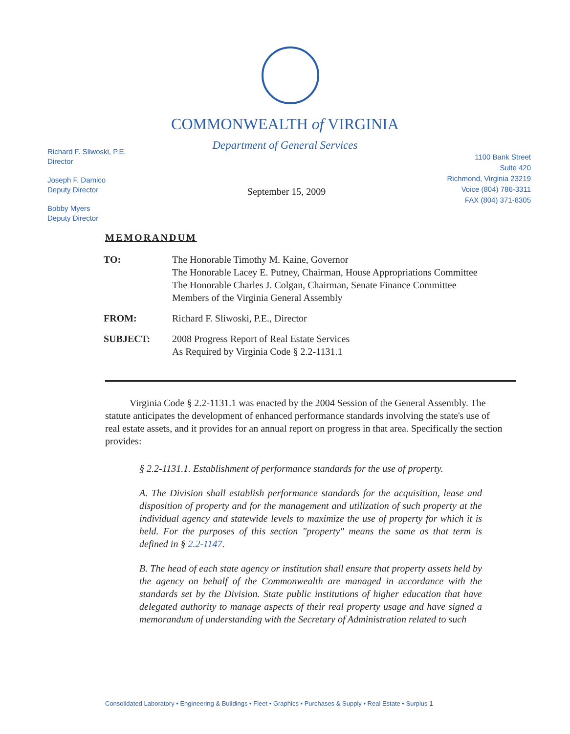COMMONWEALTH of VIRGINIA
Department of General Services
Richard F. Sliwoski, P.E.
Director
Joseph F. Damico
Deputy Director
Bobby Myers
Deputy Director
September 15, 2009
1100 Bank Street
Suite 420
Richmond, Virginia 23219
Voice (804) 786-3311
FAX (804) 371-8305
MEMORANDUM
| TO: | The Honorable Timothy M. Kaine, Governor The Honorable Lacey E. Putney, Chairman, House Appropriations Committee The Honorable Charles J. Colgan, Chairman, Senate Finance Committee Members of the Virginia General Assembly |
| FROM: | Richard F. Sliwoski, P.E., Director |
| SUBJECT: | 2008 Progress Report of Real Estate Services As Required by Virginia Code § 2.2-1131.1 |
Virginia Code § 2.2-1131.1 was enacted by the 2004 Session of the General Assembly. The statute anticipates the development of enhanced performance standards involving the state's use of real estate assets, and it provides for an annual report on progress in that area. Specifically the section provides:
§ 2.2-1131.1. Establishment of performance standards for the use of property.
A. The Division shall establish performance standards for the acquisition, lease and disposition of property and for the management and utilization of such property at the individual agency and statewide levels to maximize the use of property for which it is held. For the purposes of this section "property" means the same as that term is defined in § 2.2-1147.
B. The head of each state agency or institution shall ensure that property assets held by the agency on behalf of the Commonwealth are managed in accordance with the standards set by the Division. State public institutions of higher education that have delegated authority to manage aspects of their real property usage and have signed a memorandum of understanding with the Secretary of Administration related to such
Consolidated Laboratory • Engineering & Buildings • Fleet • Graphics • Purchases & Supply • Real Estate • Surplus 1